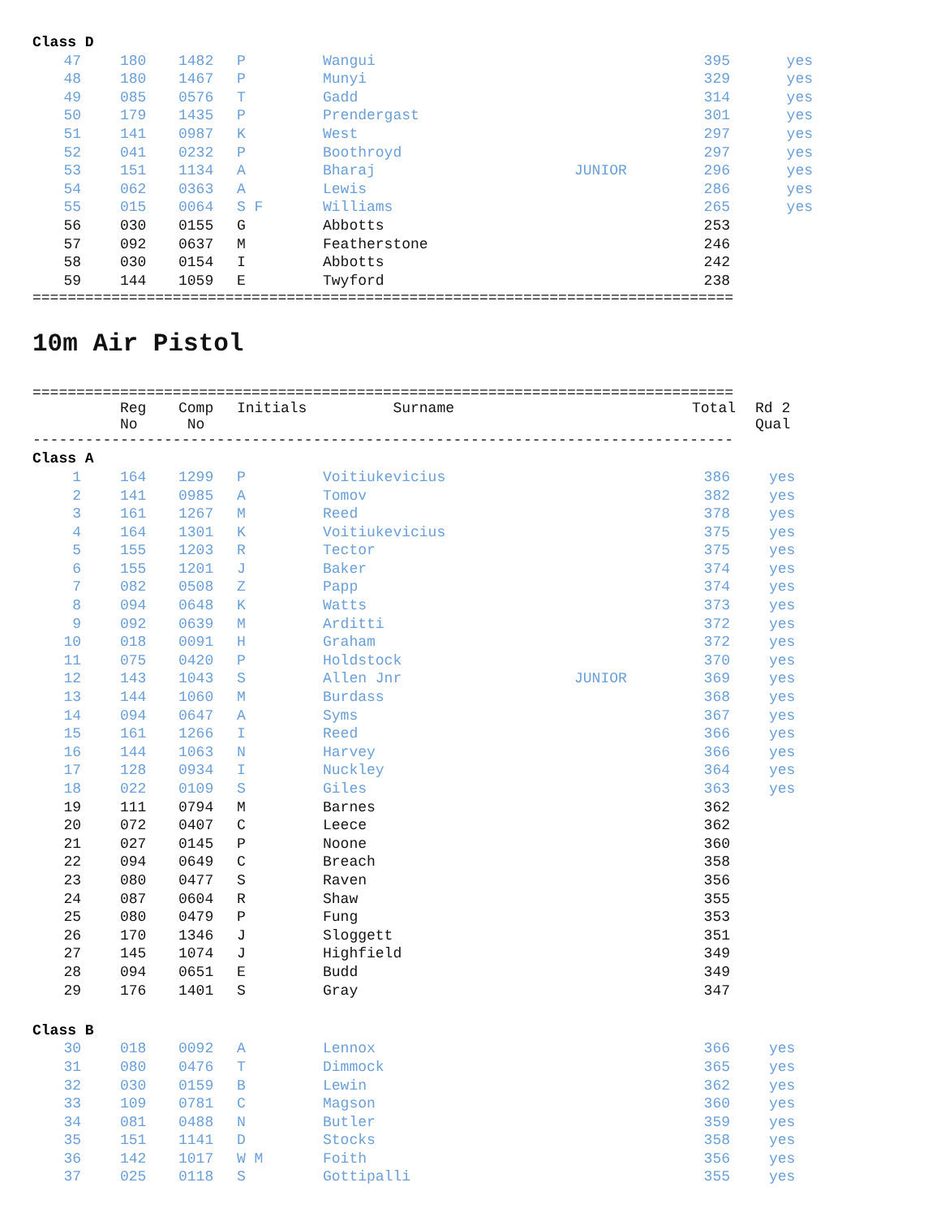| Class D | | | | | | | |
| 47 | 180 | 1482 | P | Wangui | | 395 | yes |
| 48 | 180 | 1467 | P | Munyi | | 329 | yes |
| 49 | 085 | 0576 | T | Gadd | | 314 | yes |
| 50 | 179 | 1435 | P | Prendergast | | 301 | yes |
| 51 | 141 | 0987 | K | West | | 297 | yes |
| 52 | 041 | 0232 | P | Boothroyd | | 297 | yes |
| 53 | 151 | 1134 | A | Bharaj | JUNIOR | 296 | yes |
| 54 | 062 | 0363 | A | Lewis | | 286 | yes |
| 55 | 015 | 0064 | S F | Williams | | 265 | yes |
| 56 | 030 | 0155 | G | Abbotts | | 253 | |
| 57 | 092 | 0637 | M | Featherstone | | 246 | |
| 58 | 030 | 0154 | I | Abbotts | | 242 | |
| 59 | 144 | 1059 | E | Twyford | | 238 | |
================================================================================
10m Air Pistol
================================================================================
| | Reg No | Comp No | Initials | Surname | | Total | Rd 2 Qual |
| --- | --- | --- | --- | --- | --- | --- | --- |
--------------------------------------------------------------------------------
| Class A | | | | | | | |
| 1 | 164 | 1299 | P | Voitiukevicius | | 386 | yes |
| 2 | 141 | 0985 | A | Tomov | | 382 | yes |
| 3 | 161 | 1267 | M | Reed | | 378 | yes |
| 4 | 164 | 1301 | K | Voitiukevicius | | 375 | yes |
| 5 | 155 | 1203 | R | Tector | | 375 | yes |
| 6 | 155 | 1201 | J | Baker | | 374 | yes |
| 7 | 082 | 0508 | Z | Papp | | 374 | yes |
| 8 | 094 | 0648 | K | Watts | | 373 | yes |
| 9 | 092 | 0639 | M | Arditti | | 372 | yes |
| 10 | 018 | 0091 | H | Graham | | 372 | yes |
| 11 | 075 | 0420 | P | Holdstock | | 370 | yes |
| 12 | 143 | 1043 | S | Allen Jnr | JUNIOR | 369 | yes |
| 13 | 144 | 1060 | M | Burdass | | 368 | yes |
| 14 | 094 | 0647 | A | Syms | | 367 | yes |
| 15 | 161 | 1266 | I | Reed | | 366 | yes |
| 16 | 144 | 1063 | N | Harvey | | 366 | yes |
| 17 | 128 | 0934 | I | Nuckley | | 364 | yes |
| 18 | 022 | 0109 | S | Giles | | 363 | yes |
| 19 | 111 | 0794 | M | Barnes | | 362 | |
| 20 | 072 | 0407 | C | Leece | | 362 | |
| 21 | 027 | 0145 | P | Noone | | 360 | |
| 22 | 094 | 0649 | C | Breach | | 358 | |
| 23 | 080 | 0477 | S | Raven | | 356 | |
| 24 | 087 | 0604 | R | Shaw | | 355 | |
| 25 | 080 | 0479 | P | Fung | | 353 | |
| 26 | 170 | 1346 | J | Sloggett | | 351 | |
| 27 | 145 | 1074 | J | Highfield | | 349 | |
| 28 | 094 | 0651 | E | Budd | | 349 | |
| 29 | 176 | 1401 | S | Gray | | 347 | |
| Class B | | | | | | | |
| 30 | 018 | 0092 | A | Lennox | | 366 | yes |
| 31 | 080 | 0476 | T | Dimmock | | 365 | yes |
| 32 | 030 | 0159 | B | Lewin | | 362 | yes |
| 33 | 109 | 0781 | C | Magson | | 360 | yes |
| 34 | 081 | 0488 | N | Butler | | 359 | yes |
| 35 | 151 | 1141 | D | Stocks | | 358 | yes |
| 36 | 142 | 1017 | W M | Foith | | 356 | yes |
| 37 | 025 | 0118 | S | Gottipalli | | 355 | yes |